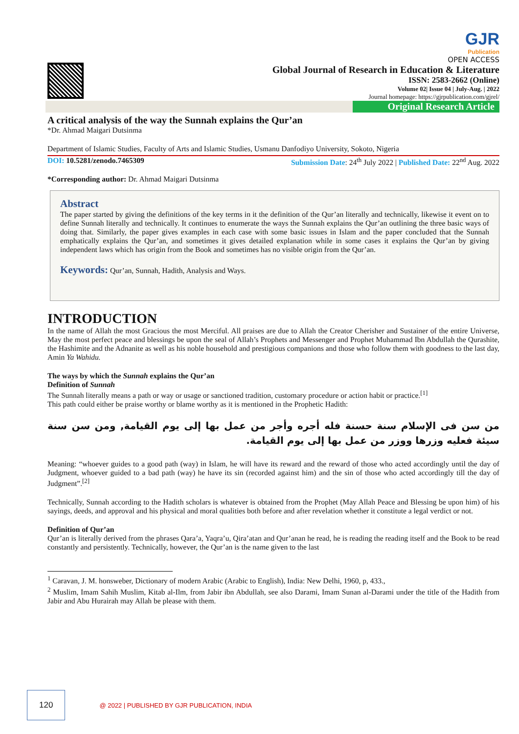GJR
Publication
OPEN ACCESS
Global Journal of Research in Education & Literature
ISSN: 2583-2662 (Online)
Volume 02| Issue 04 | July-Aug. | 2022
Journal homepage: https://gjrpublication.com/gjrel/
Original Research Article
A critical analysis of the way the Sunnah explains the Qur’an
*Dr. Ahmad Maigari Dutsinma
Department of Islamic Studies, Faculty of Arts and Islamic Studies, Usmanu Danfodiyo University, Sokoto, Nigeria
DOI: 10.5281/zenodo.7465309 Submission Date: 24<sup>th</sup> July 2022 | Published Date: 22<sup>nd</sup> Aug. 2022
*Corresponding author: Dr. Ahmad Maigari Dutsinma
Abstract
The paper started by giving the definitions of the key terms in it the definition of the Qur’an literally and technically, likewise it event on to define Sunnah literally and technically. It continues to enumerate the ways the Sunnah explains the Qur’an outlining the three basic ways of doing that. Similarly, the paper gives examples in each case with some basic issues in Islam and the paper concluded that the Sunnah emphatically explains the Qur’an, and sometimes it gives detailed explanation while in some cases it explains the Qur’an by giving independent laws which has origin from the Book and sometimes has no visible origin from the Qur’an.
Keywords: Qur’an, Sunnah, Hadith, Analysis and Ways.
INTRODUCTION
In the name of Allah the most Gracious the most Merciful. All praises are due to Allah the Creator Cherisher and Sustainer of the entire Universe, May the most perfect peace and blessings be upon the seal of Allah’s Prophets and Messenger and Prophet Muhammad Ibn Abdullah the Qurashite, the Hashimite and the Adnanite as well as his noble household and prestigious companions and those who follow them with goodness to the last day, Amin Ya Wahidu.
The ways by which the Sunnah explains the Qur’an
Definition of Sunnah
The Sunnah literally means a path or way or usage or sanctioned tradition, customary procedure or action habit or practice.<sup>[1]</sup>
This path could either be praise worthy or blame worthy as it is mentioned in the Prophetic Hadith:
من سن فى الإسلام سنة حسنة فله أجره وأجر من عمل بها إلى يوم القيامة, ومن سن سنة سيئة فعليه وزرها ووزر من عمل بها إلى يوم القيامة.
Meaning: “whoever guides to a good path (way) in Islam, he will have its reward and the reward of those who acted accordingly until the day of Judgment, whoever guided to a bad path (way) he have its sin (recorded against him) and the sin of those who acted accordingly till the day of Judgment”.<sup>[2]</sup>
Technically, Sunnah according to the Hadith scholars is whatever is obtained from the Prophet (May Allah Peace and Blessing be upon him) of his sayings, deeds, and approval and his physical and moral qualities both before and after revelation whether it constitute a legal verdict or not.
Definition of Qur’an
Qur’an is literally derived from the phrases Qara’a, Yaqra’u, Qira’atan and Qur’anan he read, he is reading the reading itself and the Book to be read constantly and persistently. Technically, however, the Qur’an is the name given to the last
<sup>1</sup> Caravan, J. M. honsweber, Dictionary of modern Arabic (Arabic to English), India: New Delhi, 1960, p, 433.,
<sup>2</sup> Muslim, Imam Sahih Muslim, Kitab al-Ilm, from Jabir ibn Abdullah, see also Darami, Imam Sunan al-Darami under the title of the Hadith from Jabir and Abu Hurairah may Allah be please with them.
120 @ 2022 | PUBLISHED BY GJR PUBLICATION, INDIA